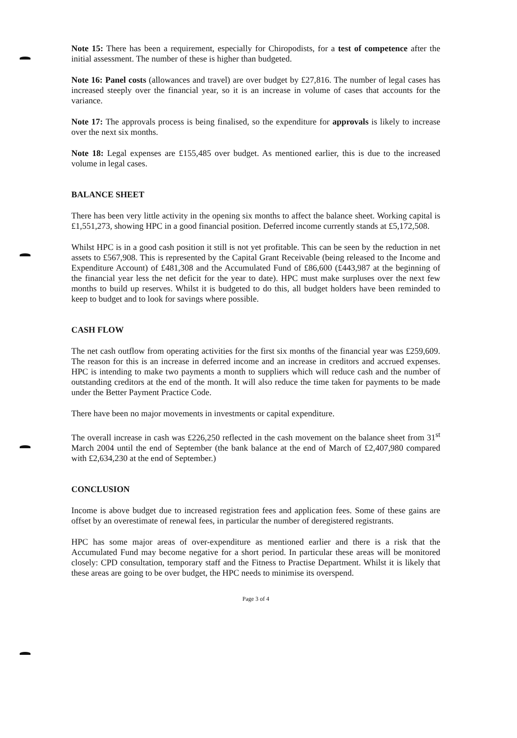Note 15: There has been a requirement, especially for Chiropodists, for a test of competence after the initial assessment. The number of these is higher than budgeted.
Note 16: Panel costs (allowances and travel) are over budget by £27,816. The number of legal cases has increased steeply over the financial year, so it is an increase in volume of cases that accounts for the variance.
Note 17: The approvals process is being finalised, so the expenditure for approvals is likely to increase over the next six months.
Note 18: Legal expenses are £155,485 over budget. As mentioned earlier, this is due to the increased volume in legal cases.
BALANCE SHEET
There has been very little activity in the opening six months to affect the balance sheet. Working capital is £1,551,273, showing HPC in a good financial position. Deferred income currently stands at £5,172,508.
Whilst HPC is in a good cash position it still is not yet profitable. This can be seen by the reduction in net assets to £567,908. This is represented by the Capital Grant Receivable (being released to the Income and Expenditure Account) of £481,308 and the Accumulated Fund of £86,600 (£443,987 at the beginning of the financial year less the net deficit for the year to date). HPC must make surpluses over the next few months to build up reserves. Whilst it is budgeted to do this, all budget holders have been reminded to keep to budget and to look for savings where possible.
CASH FLOW
The net cash outflow from operating activities for the first six months of the financial year was £259,609. The reason for this is an increase in deferred income and an increase in creditors and accrued expenses. HPC is intending to make two payments a month to suppliers which will reduce cash and the number of outstanding creditors at the end of the month. It will also reduce the time taken for payments to be made under the Better Payment Practice Code.
There have been no major movements in investments or capital expenditure.
The overall increase in cash was £226,250 reflected in the cash movement on the balance sheet from 31<sup>st</sup> March 2004 until the end of September (the bank balance at the end of March of £2,407,980 compared with £2,634,230 at the end of September.)
CONCLUSION
Income is above budget due to increased registration fees and application fees. Some of these gains are offset by an overestimate of renewal fees, in particular the number of deregistered registrants.
HPC has some major areas of over-expenditure as mentioned earlier and there is a risk that the Accumulated Fund may become negative for a short period. In particular these areas will be monitored closely: CPD consultation, temporary staff and the Fitness to Practise Department. Whilst it is likely that these areas are going to be over budget, the HPC needs to minimise its overspend.
Page 3 of 4